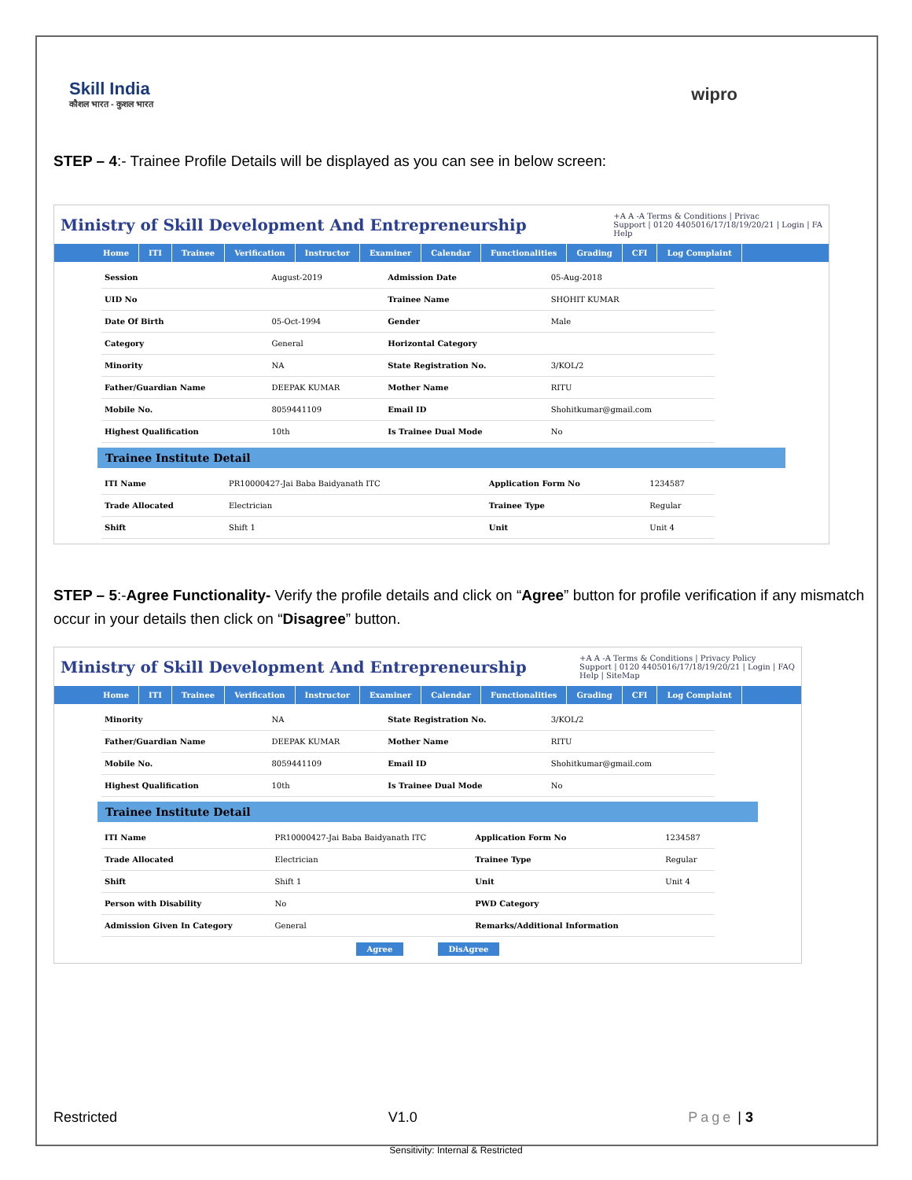Skill India
कौशल भारत - कुशल भारत
wipro
STEP – 4:- Trainee Profile Details will be displayed as you can see in below screen:
Ministry of Skill Development And Entrepreneurship
+A A -A Terms & Conditions | Privac
Support | 0120 4405016/17/18/19/20/21 | Login | FA
Help
Home ITI Trainee Verification Instructor Examiner Calendar Functionalities Grading CFI Log Complaint
| Session | August-2019 | Admission Date | 05-Aug-2018 |
| UID No | | Trainee Name | SHOHIT KUMAR |
| Date Of Birth | 05-Oct-1994 | Gender | Male |
| Category | General | Horizontal Category | |
| Minority | NA | State Registration No. | 3/KOL/2 |
| Father/Guardian Name | DEEPAK KUMAR | Mother Name | RITU |
| Mobile No. | 8059441109 | Email ID | Shohitkumar@gmail.com |
| Highest Qualification | 10th | Is Trainee Dual Mode | No |
Trainee Institute Detail
| ITI Name | PR10000427-Jai Baba Baidyanath ITC | Application Form No | 1234587 |
| Trade Allocated | Electrician | Trainee Type | Regular |
| Shift | Shift 1 | Unit | Unit 4 |
STEP – 5:-Agree Functionality- Verify the profile details and click on “Agree” button for profile verification if any mismatch occur in your details then click on “Disagree” button.
Ministry of Skill Development And Entrepreneurship
+A A -A Terms & Conditions | Privacy Policy
Support | 0120 4405016/17/18/19/20/21 | Login | FAQ
Help | SiteMap
Home ITI Trainee Verification Instructor Examiner Calendar Functionalities Grading CFI Log Complaint
| Minority | NA | State Registration No. | 3/KOL/2 |
| Father/Guardian Name | DEEPAK KUMAR | Mother Name | RITU |
| Mobile No. | 8059441109 | Email ID | Shohitkumar@gmail.com |
| Highest Qualification | 10th | Is Trainee Dual Mode | No |
Trainee Institute Detail
| ITI Name | PR10000427-Jai Baba Baidyanath ITC | Application Form No | 1234587 |
| Trade Allocated | Electrician | Trainee Type | Regular |
| Shift | Shift 1 | Unit | Unit 4 |
| Person with Disability | No | PWD Category | |
| Admission Given In Category | General | Remarks/Additional Information | |
Agree DisAgree
Restricted V1.0 Page | 3
Sensitivity: Internal & Restricted